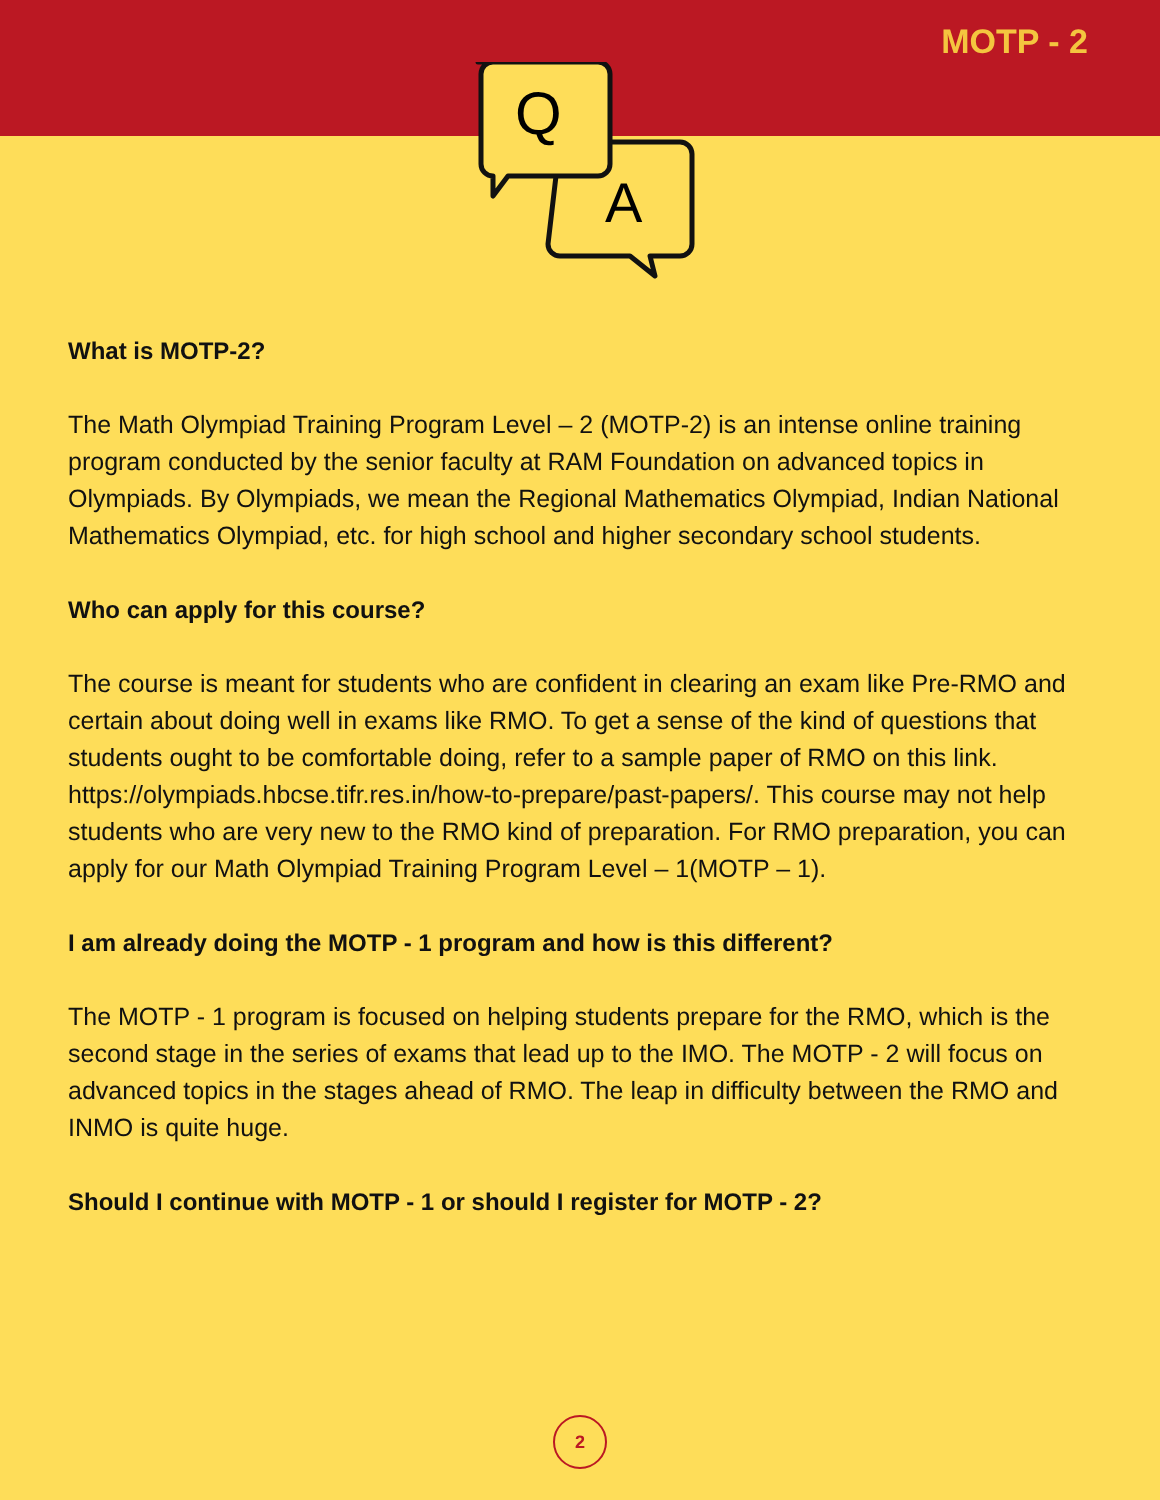MOTP - 2
Q
A
What is MOTP-2?
The Math Olympiad Training Program Level – 2 (MOTP-2) is an intense online training program conducted by the senior faculty at RAM Foundation on advanced topics in Olympiads. By Olympiads, we mean the Regional Mathematics Olympiad, Indian National Mathematics Olympiad, etc. for high school and higher secondary school students.
Who can apply for this course?
The course is meant for students who are confident in clearing an exam like Pre-RMO and certain about doing well in exams like RMO. To get a sense of the kind of questions that students ought to be comfortable doing, refer to a sample paper of RMO on this link. https://olympiads.hbcse.tifr.res.in/how-to-prepare/past-papers/. This course may not help students who are very new to the RMO kind of preparation. For RMO preparation, you can apply for our Math Olympiad Training Program Level – 1(MOTP – 1).
I am already doing the MOTP - 1 program and how is this different?
The MOTP - 1 program is focused on helping students prepare for the RMO, which is the second stage in the series of exams that lead up to the IMO. The MOTP - 2 will focus on advanced topics in the stages ahead of RMO. The leap in difficulty between the RMO and INMO is quite huge.
Should I continue with MOTP - 1 or should I register for MOTP - 2?
2